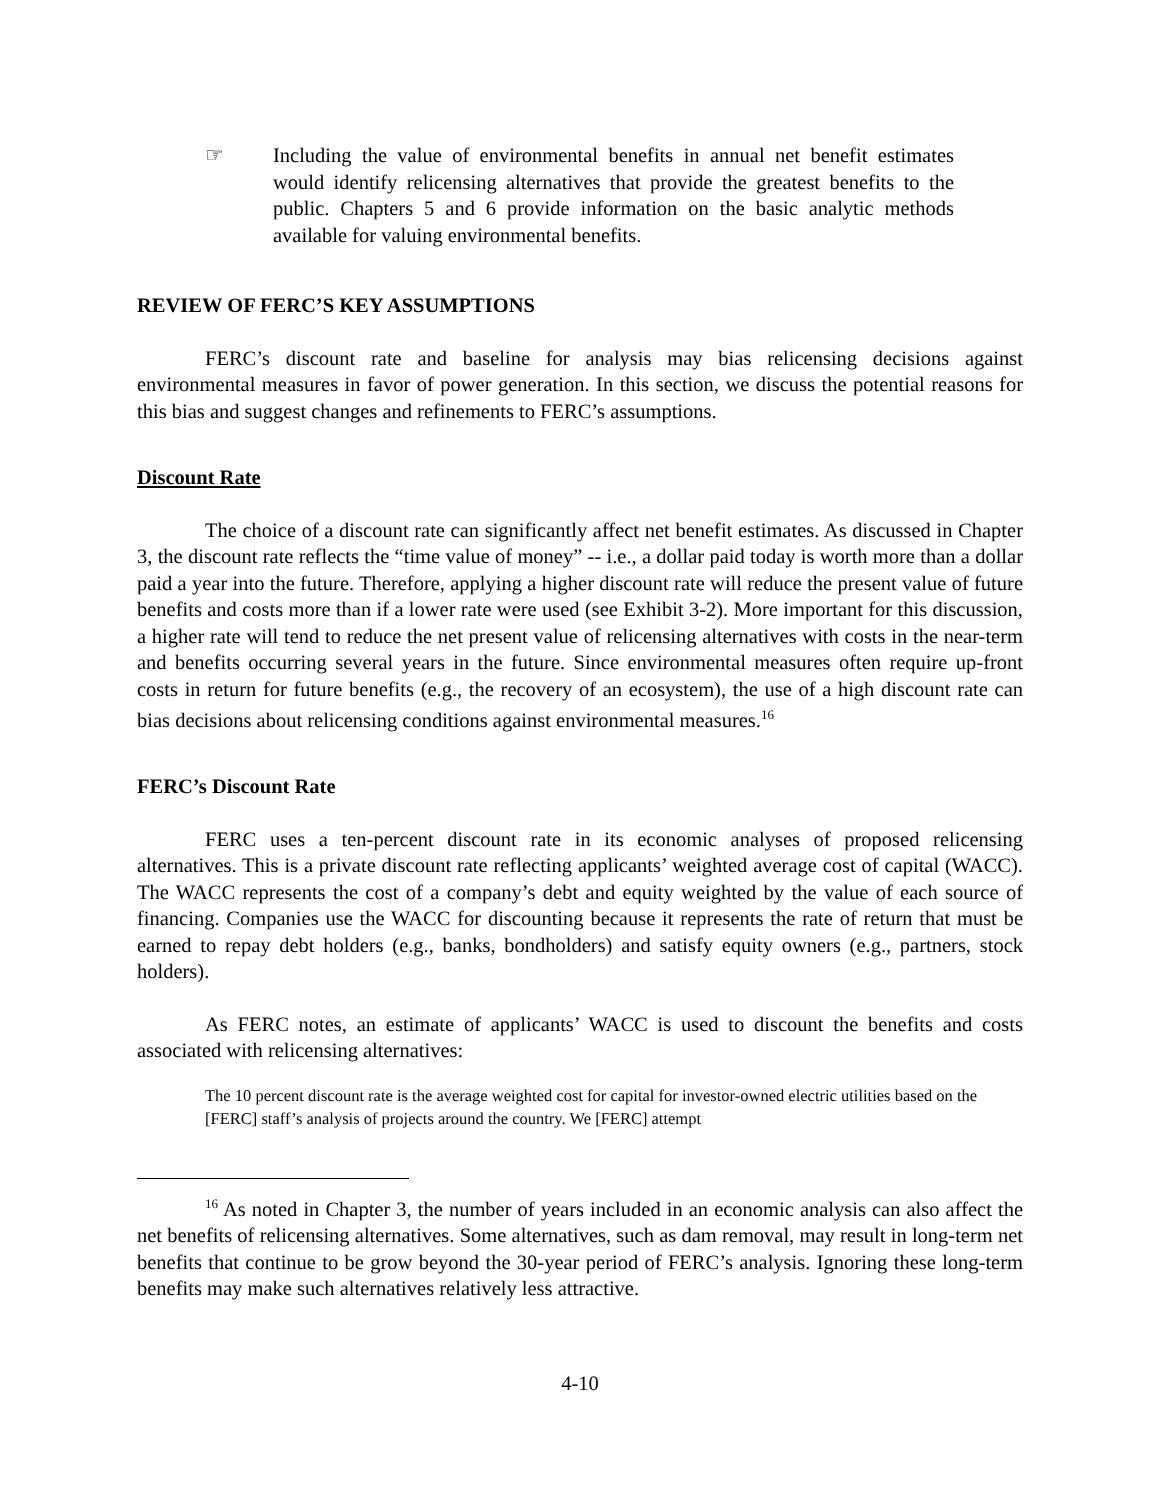☞ Including the value of environmental benefits in annual net benefit estimates would identify relicensing alternatives that provide the greatest benefits to the public. Chapters 5 and 6 provide information on the basic analytic methods available for valuing environmental benefits.
REVIEW OF FERC’S KEY ASSUMPTIONS
FERC’s discount rate and baseline for analysis may bias relicensing decisions against environmental measures in favor of power generation. In this section, we discuss the potential reasons for this bias and suggest changes and refinements to FERC’s assumptions.
Discount Rate
The choice of a discount rate can significantly affect net benefit estimates. As discussed in Chapter 3, the discount rate reflects the “time value of money” -- i.e., a dollar paid today is worth more than a dollar paid a year into the future. Therefore, applying a higher discount rate will reduce the present value of future benefits and costs more than if a lower rate were used (see Exhibit 3-2). More important for this discussion, a higher rate will tend to reduce the net present value of relicensing alternatives with costs in the near-term and benefits occurring several years in the future. Since environmental measures often require up-front costs in return for future benefits (e.g., the recovery of an ecosystem), the use of a high discount rate can bias decisions about relicensing conditions against environmental measures.<sup>16</sup>
FERC’s Discount Rate
FERC uses a ten-percent discount rate in its economic analyses of proposed relicensing alternatives. This is a private discount rate reflecting applicants’ weighted average cost of capital (WACC). The WACC represents the cost of a company’s debt and equity weighted by the value of each source of financing. Companies use the WACC for discounting because it represents the rate of return that must be earned to repay debt holders (e.g., banks, bondholders) and satisfy equity owners (e.g., partners, stock holders).
As FERC notes, an estimate of applicants’ WACC is used to discount the benefits and costs associated with relicensing alternatives:
The 10 percent discount rate is the average weighted cost for capital for investor-owned electric utilities based on the [FERC] staff’s analysis of projects around the country. We [FERC] attempt
<sup>16</sup> As noted in Chapter 3, the number of years included in an economic analysis can also affect the net benefits of relicensing alternatives. Some alternatives, such as dam removal, may result in long-term net benefits that continue to be grow beyond the 30-year period of FERC’s analysis. Ignoring these long-term benefits may make such alternatives relatively less attractive.
4-10